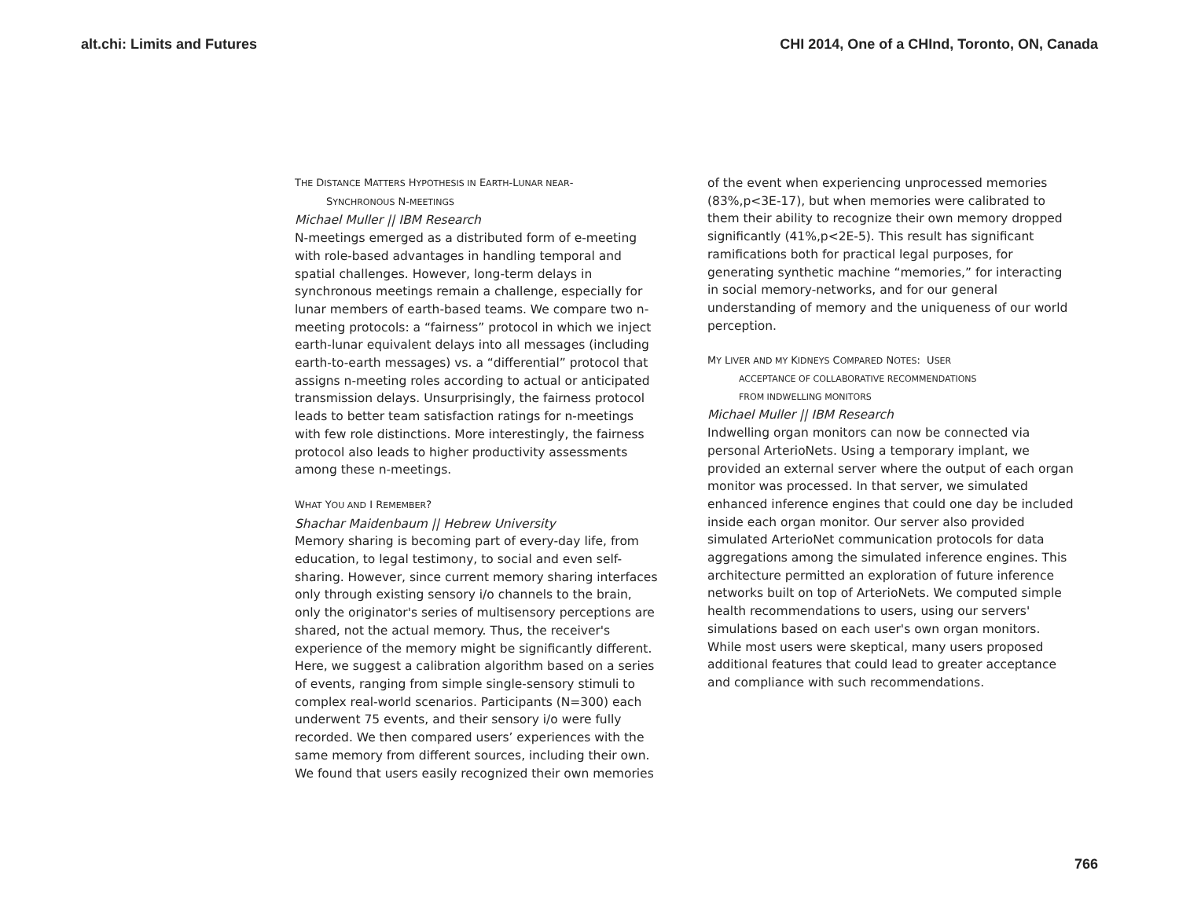alt.chi: Limits and Futures CHI 2014, One of a CHInd, Toronto, ON, Canada
THE DISTANCE MATTERS HYPOTHESIS IN EARTH-LUNAR NEAR-
SYNCHRONOUS N-MEETINGS
Michael Muller || IBM Research
N-meetings emerged as a distributed form of e-meeting with role-based advantages in handling temporal and spatial challenges. However, long-term delays in synchronous meetings remain a challenge, especially for lunar members of earth-based teams. We compare two n-meeting protocols: a “fairness” protocol in which we inject earth-lunar equivalent delays into all messages (including earth-to-earth messages) vs. a “differential” protocol that assigns n-meeting roles according to actual or anticipated transmission delays. Unsurprisingly, the fairness protocol leads to better team satisfaction ratings for n-meetings with few role distinctions. More interestingly, the fairness protocol also leads to higher productivity assessments among these n-meetings.
WHAT YOU AND I REMEMBER?
Shachar Maidenbaum || Hebrew University
Memory sharing is becoming part of every-day life, from education, to legal testimony, to social and even self-sharing. However, since current memory sharing interfaces only through existing sensory i/o channels to the brain, only the originator's series of multisensory perceptions are shared, not the actual memory. Thus, the receiver's experience of the memory might be significantly different. Here, we suggest a calibration algorithm based on a series of events, ranging from simple single-sensory stimuli to complex real-world scenarios. Participants (N=300) each underwent 75 events, and their sensory i/o were fully recorded. We then compared users’ experiences with the same memory from different sources, including their own. We found that users easily recognized their own memories
of the event when experiencing unprocessed memories (83%,p<3E-17), but when memories were calibrated to them their ability to recognize their own memory dropped significantly (41%,p<2E-5). This result has significant ramifications both for practical legal purposes, for generating synthetic machine “memories,” for interacting in social memory-networks, and for our general understanding of memory and the uniqueness of our world perception.
MY LIVER AND MY KIDNEYS COMPARED NOTES: USER
ACCEPTANCE OF COLLABORATIVE RECOMMENDATIONS
FROM INDWELLING MONITORS
Michael Muller || IBM Research
Indwelling organ monitors can now be connected via personal ArterioNets. Using a temporary implant, we provided an external server where the output of each organ monitor was processed. In that server, we simulated enhanced inference engines that could one day be included inside each organ monitor. Our server also provided simulated ArterioNet communication protocols for data aggregations among the simulated inference engines. This architecture permitted an exploration of future inference networks built on top of ArterioNets. We computed simple health recommendations to users, using our servers' simulations based on each user's own organ monitors. While most users were skeptical, many users proposed additional features that could lead to greater acceptance and compliance with such recommendations.
766